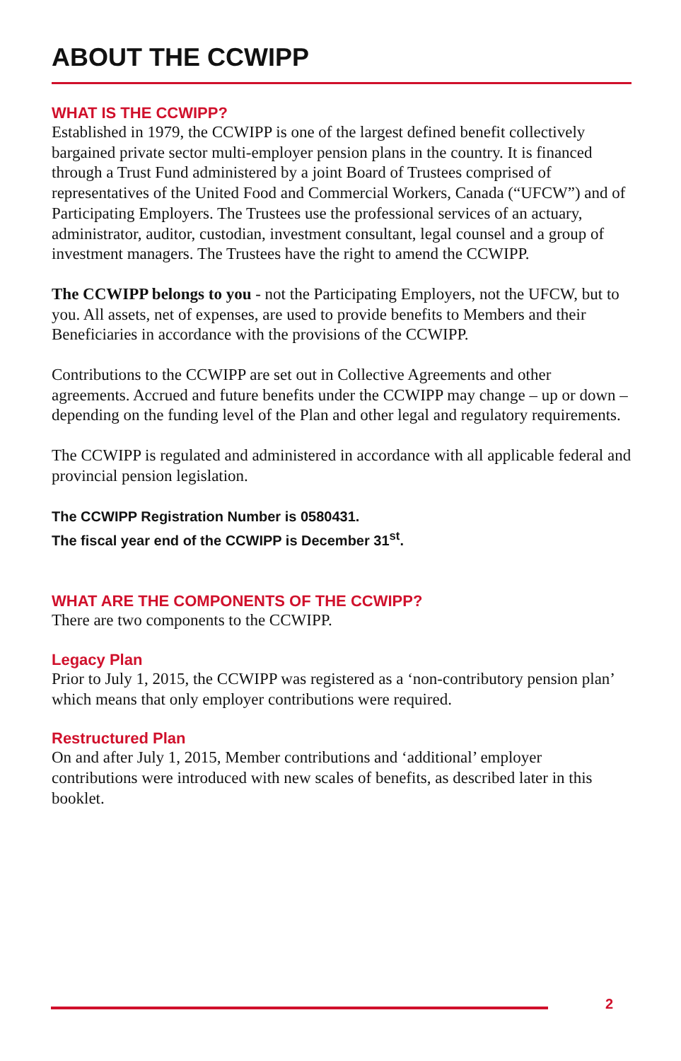ABOUT THE CCWIPP
WHAT IS THE CCWIPP?
Established in 1979, the CCWIPP is one of the largest defined benefit collectively bargained private sector multi-employer pension plans in the country. It is financed through a Trust Fund administered by a joint Board of Trustees comprised of representatives of the United Food and Commercial Workers, Canada (“UFCW”) and of Participating Employers. The Trustees use the professional services of an actuary, administrator, auditor, custodian, investment consultant, legal counsel and a group of investment managers. The Trustees have the right to amend the CCWIPP.
The CCWIPP belongs to you - not the Participating Employers, not the UFCW, but to you. All assets, net of expenses, are used to provide benefits to Members and their Beneficiaries in accordance with the provisions of the CCWIPP.
Contributions to the CCWIPP are set out in Collective Agreements and other agreements. Accrued and future benefits under the CCWIPP may change – up or down – depending on the funding level of the Plan and other legal and regulatory requirements.
The CCWIPP is regulated and administered in accordance with all applicable federal and provincial pension legislation.
The CCWIPP Registration Number is 0580431.
The fiscal year end of the CCWIPP is December 31<sup>st</sup>.
WHAT ARE THE COMPONENTS OF THE CCWIPP?
There are two components to the CCWIPP.
Legacy Plan
Prior to July 1, 2015, the CCWIPP was registered as a ‘non-contributory pension plan’ which means that only employer contributions were required.
Restructured Plan
On and after July 1, 2015, Member contributions and ‘additional’ employer contributions were introduced with new scales of benefits, as described later in this booklet.
2